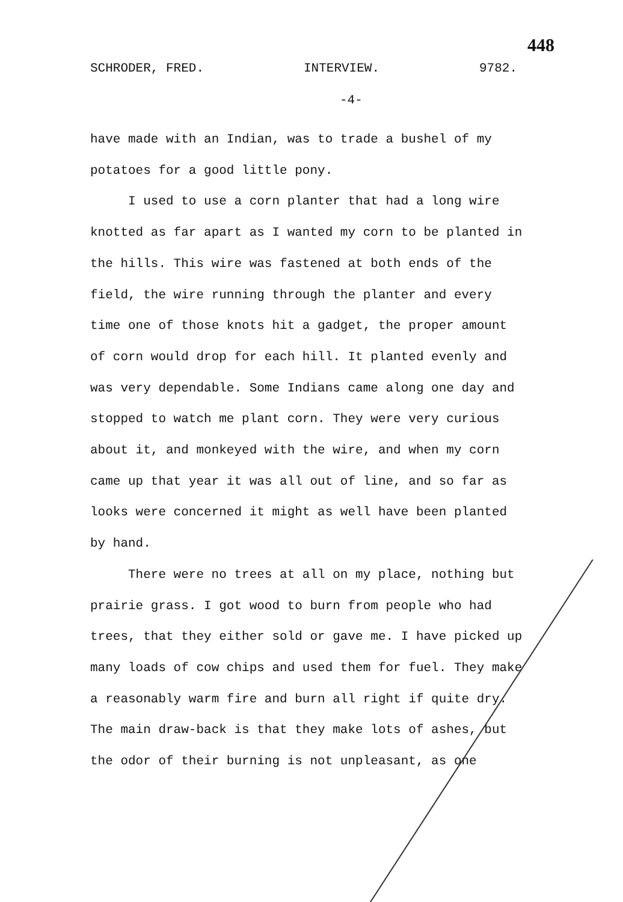448
SCHRODER, FRED. INTERVIEW. 9782.
-4-
have made with an Indian, was to trade a bushel of my potatoes for a good little pony.
I used to use a corn planter that had a long wire knotted as far apart as I wanted my corn to be planted in the hills. This wire was fastened at both ends of the field, the wire running through the planter and every time one of those knots hit a gadget, the proper amount of corn would drop for each hill. It planted evenly and was very dependable. Some Indians came along one day and stopped to watch me plant corn. They were very curious about it, and monkeyed with the wire, and when my corn came up that year it was all out of line, and so far as looks were concerned it might as well have been planted by hand.
There were no trees at all on my place, nothing but prairie grass. I got wood to burn from people who had trees, that they either sold or gave me. I have picked up many loads of cow chips and used them for fuel. They make a reasonably warm fire and burn all right if quite dry. The main draw-back is that they make lots of ashes, but the odor of their burning is not unpleasant, as one